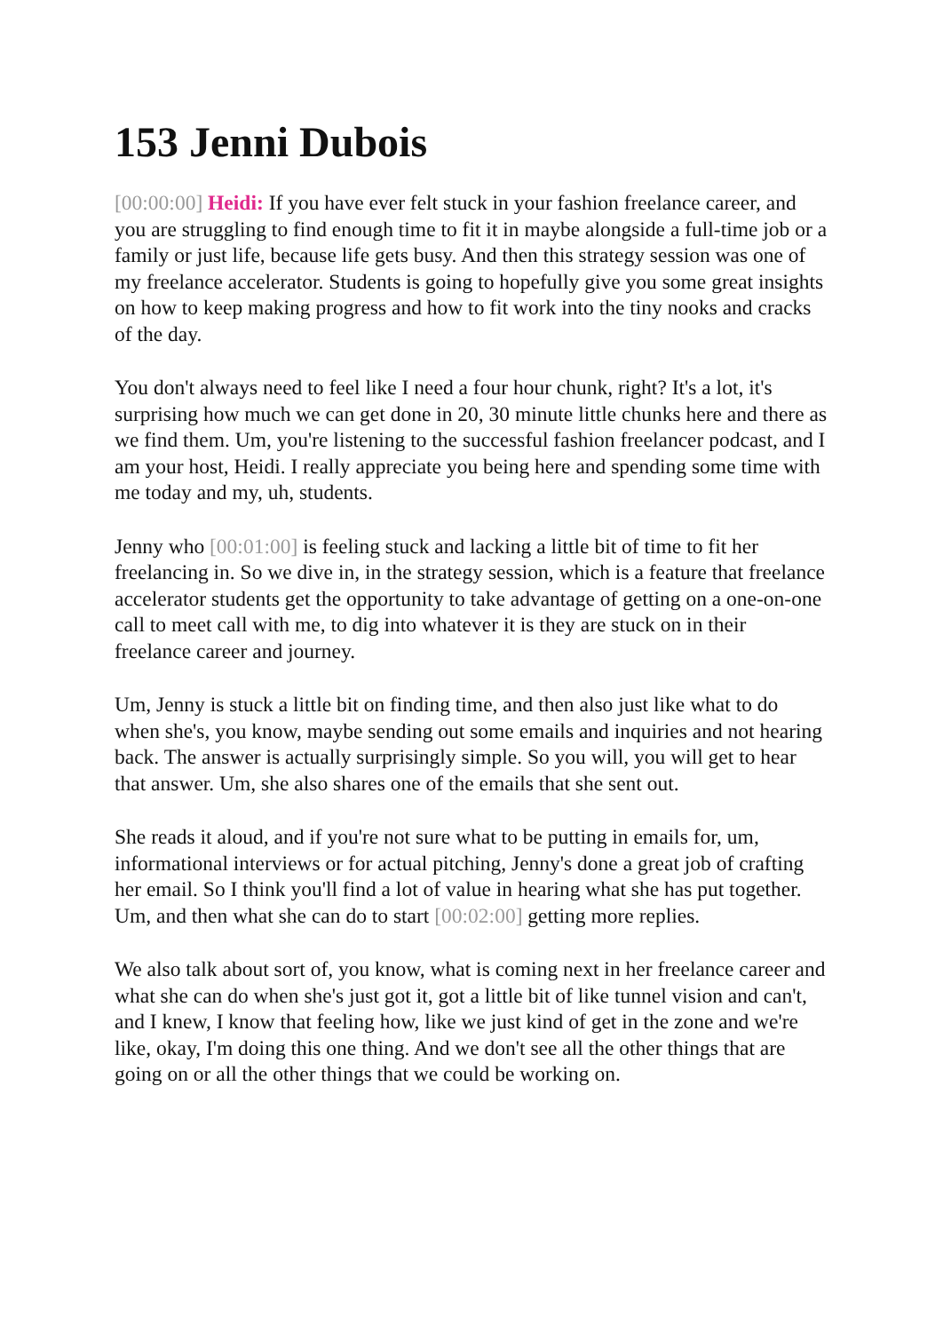153 Jenni Dubois
[00:00:00] Heidi: If you have ever felt stuck in your fashion freelance career, and you are struggling to find enough time to fit it in maybe alongside a full-time job or a family or just life, because life gets busy. And then this strategy session was one of my freelance accelerator. Students is going to hopefully give you some great insights on how to keep making progress and how to fit work into the tiny nooks and cracks of the day.
You don't always need to feel like I need a four hour chunk, right? It's a lot, it's surprising how much we can get done in 20, 30 minute little chunks here and there as we find them. Um, you're listening to the successful fashion freelancer podcast, and I am your host, Heidi. I really appreciate you being here and spending some time with me today and my, uh, students.
Jenny who [00:01:00] is feeling stuck and lacking a little bit of time to fit her freelancing in. So we dive in, in the strategy session, which is a feature that freelance accelerator students get the opportunity to take advantage of getting on a one-on-one call to meet call with me, to dig into whatever it is they are stuck on in their freelance career and journey.
Um, Jenny is stuck a little bit on finding time, and then also just like what to do when she's, you know, maybe sending out some emails and inquiries and not hearing back. The answer is actually surprisingly simple. So you will, you will get to hear that answer. Um, she also shares one of the emails that she sent out.
She reads it aloud, and if you're not sure what to be putting in emails for, um, informational interviews or for actual pitching, Jenny's done a great job of crafting her email. So I think you'll find a lot of value in hearing what she has put together. Um, and then what she can do to start [00:02:00] getting more replies.
We also talk about sort of, you know, what is coming next in her freelance career and what she can do when she's just got it, got a little bit of like tunnel vision and can't, and I knew, I know that feeling how, like we just kind of get in the zone and we're like, okay, I'm doing this one thing. And we don't see all the other things that are going on or all the other things that we could be working on.